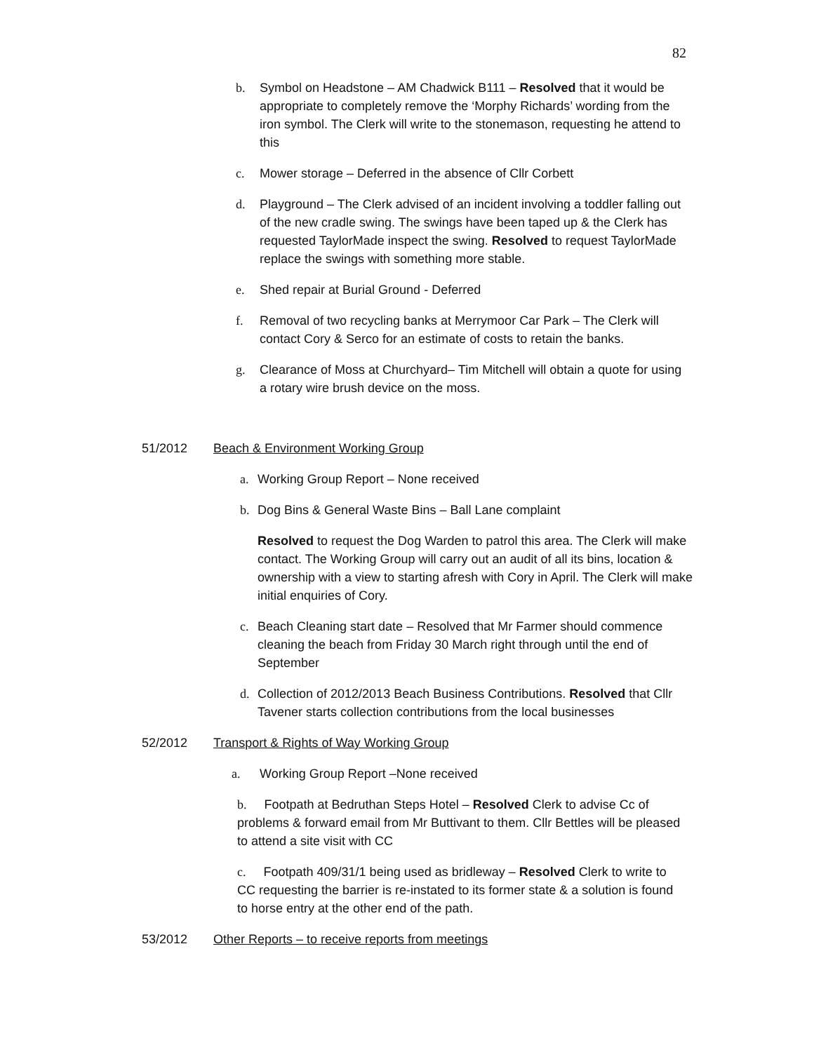82
b. Symbol on Headstone – AM Chadwick B111 – Resolved that it would be appropriate to completely remove the ‘Morphy Richards’ wording from the iron symbol. The Clerk will write to the stonemason, requesting he attend to this
c. Mower storage – Deferred in the absence of Cllr Corbett
d. Playground – The Clerk advised of an incident involving a toddler falling out of the new cradle swing. The swings have been taped up & the Clerk has requested TaylorMade inspect the swing. Resolved to request TaylorMade replace the swings with something more stable.
e. Shed repair at Burial Ground - Deferred
f. Removal of two recycling banks at Merrymoor Car Park – The Clerk will contact Cory & Serco for an estimate of costs to retain the banks.
g. Clearance of Moss at Churchyard– Tim Mitchell will obtain a quote for using a rotary wire brush device on the moss.
51/2012 Beach & Environment Working Group
a. Working Group Report – None received
b. Dog Bins & General Waste Bins – Ball Lane complaint
Resolved to request the Dog Warden to patrol this area. The Clerk will make contact. The Working Group will carry out an audit of all its bins, location & ownership with a view to starting afresh with Cory in April. The Clerk will make initial enquiries of Cory.
c. Beach Cleaning start date – Resolved that Mr Farmer should commence cleaning the beach from Friday 30 March right through until the end of September
d. Collection of 2012/2013 Beach Business Contributions. Resolved that Cllr Tavener starts collection contributions from the local businesses
52/2012 Transport & Rights of Way Working Group
a. Working Group Report –None received
b. Footpath at Bedruthan Steps Hotel – Resolved Clerk to advise Cc of problems & forward email from Mr Buttivant to them. Cllr Bettles will be pleased to attend a site visit with CC
c. Footpath 409/31/1 being used as bridleway – Resolved Clerk to write to CC requesting the barrier is re-instated to its former state & a solution is found to horse entry at the other end of the path.
53/2012 Other Reports – to receive reports from meetings